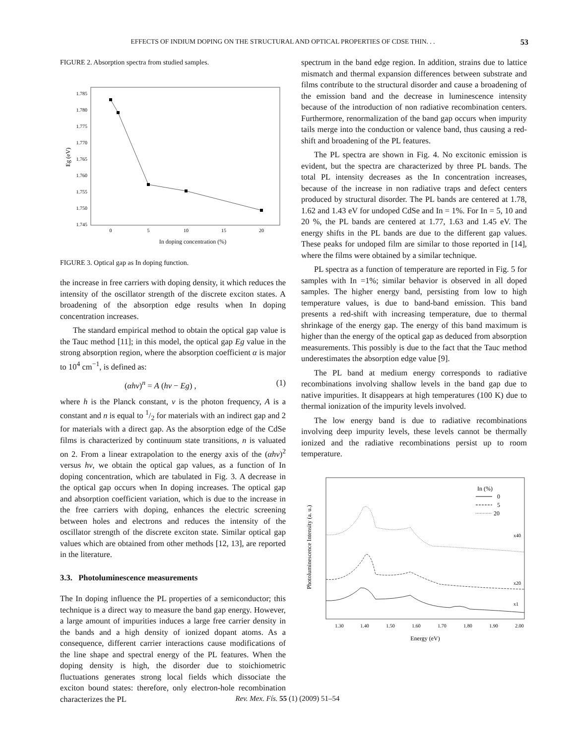EFFECTS OF INDIUM DOPING ON THE STRUCTURAL AND OPTICAL PROPERTIES OF CDSE THIN. . . 53
FIGURE 2. Absorption spectra from studied samples.
1.785
1.780
1.775
1.770
1.765
1.760
1.755
1.750
1.745
Eg (eV)
0
5
10
15
20
In doping concentration (%)
FIGURE 3. Optical gap as In doping function.
the increase in free carriers with doping density, it which reduces the intensity of the oscillator strength of the discrete exciton states. A broadening of the absorption edge results when In doping concentration increases.
The standard empirical method to obtain the optical gap value is the Tauc method [11]; in this model, the optical gap Eg value in the strong absorption region, where the absorption coefficient α is major to 10<sup>4</sup> cm<sup>−1</sup>, is defined as:
(αhν)<sup>n</sup> = A (hν − Eg) , (1)
where h is the Planck constant, ν is the photon frequency, A is a constant and n is equal to 1/2 for materials with an indirect gap and 2 for materials with a direct gap. As the absorption edge of the CdSe films is characterized by continuum state transitions, n is valuated on 2. From a linear extrapolation to the energy axis of the (αhν)<sup>2</sup> versus hν, we obtain the optical gap values, as a function of In doping concentration, which are tabulated in Fig. 3. A decrease in the optical gap occurs when In doping increases. The optical gap and absorption coefficient variation, which is due to the increase in the free carriers with doping, enhances the electric screening between holes and electrons and reduces the intensity of the oscillator strength of the discrete exciton state. Similar optical gap values which are obtained from other methods [12, 13], are reported in the literature.
3.3. Photoluminescence measurements
The In doping influence the PL properties of a semiconductor; this technique is a direct way to measure the band gap energy. However, a large amount of impurities induces a large free carrier density in the bands and a high density of ionized dopant atoms. As a consequence, different carrier interactions cause modifications of the line shape and spectral energy of the PL features. When the doping density is high, the disorder due to stoichiometric fluctuations generates strong local fields which dissociate the exciton bound states: therefore, only electron-hole recombination characterizes the PL
spectrum in the band edge region. In addition, strains due to lattice mismatch and thermal expansion differences between substrate and films contribute to the structural disorder and cause a broadening of the emission band and the decrease in luminescence intensity because of the introduction of non radiative recombination centers. Furthermore, renormalization of the band gap occurs when impurity tails merge into the conduction or valence band, thus causing a red-shift and broadening of the PL features.
The PL spectra are shown in Fig. 4. No excitonic emission is evident, but the spectra are characterized by three PL bands. The total PL intensity decreases as the In concentration increases, because of the increase in non radiative traps and defect centers produced by structural disorder. The PL bands are centered at 1.78, 1.62 and 1.43 eV for undoped CdSe and In = 1%. For In = 5, 10 and 20 %, the PL bands are centered at 1.77, 1.63 and 1.45 eV. The energy shifts in the PL bands are due to the different gap values. These peaks for undoped film are similar to those reported in [14], where the films were obtained by a similar technique.
PL spectra as a function of temperature are reported in Fig. 5 for samples with In =1%; similar behavior is observed in all doped samples. The higher energy band, persisting from low to high temperature values, is due to band-band emission. This band presents a red-shift with increasing temperature, due to thermal shrinkage of the energy gap. The energy of this band maximum is higher than the energy of the optical gap as deduced from absorption measurements. This possibly is due to the fact that the Tauc method underestimates the absorption edge value [9].
The PL band at medium energy corresponds to radiative recombinations involving shallow levels in the band gap due to native impurities. It disappears at high temperatures (100 K) due to thermal ionization of the impurity levels involved.
The low energy band is due to radiative recombinations involving deep impurity levels, these levels cannot be thermally ionized and the radiative recombinations persist up to room temperature.
Photoluminescence Intensity (a. u.)
1.30
1.40
1.50
1.60
1.70
1.80
1.90
2.00
Energy (eV)
In (%)
0
5
20
x40
x20
x1
Rev. Mex. Fís. 55 (1) (2009) 51–54